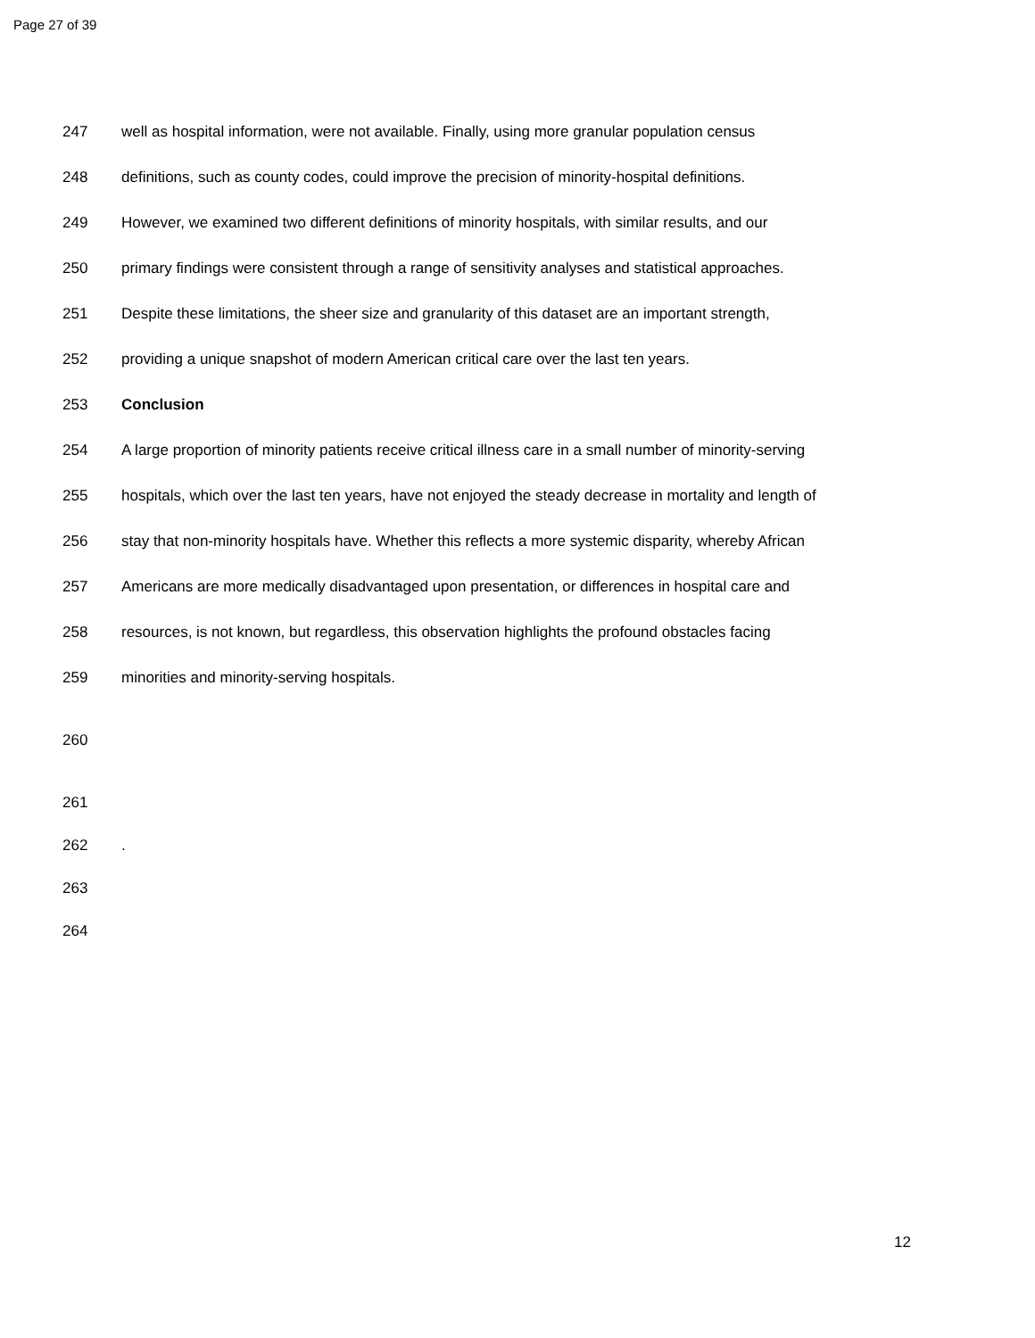Page 27 of 39
247 well as hospital information, were not available. Finally, using more granular population census
248 definitions, such as county codes, could improve the precision of minority-hospital definitions.
249 However, we examined two different definitions of minority hospitals, with similar results, and our
250 primary findings were consistent through a range of sensitivity analyses and statistical approaches.
251 Despite these limitations, the sheer size and granularity of this dataset are an important strength,
252 providing a unique snapshot of modern American critical care over the last ten years.
253 Conclusion
254 A large proportion of minority patients receive critical illness care in a small number of minority-serving
255 hospitals, which over the last ten years, have not enjoyed the steady decrease in mortality and length of
256 stay that non-minority hospitals have. Whether this reflects a more systemic disparity, whereby African
257 Americans are more medically disadvantaged upon presentation, or differences in hospital care and
258 resources, is not known, but regardless, this observation highlights the profound obstacles facing
259 minorities and minority-serving hospitals.
260
261
262 .
263
264
12